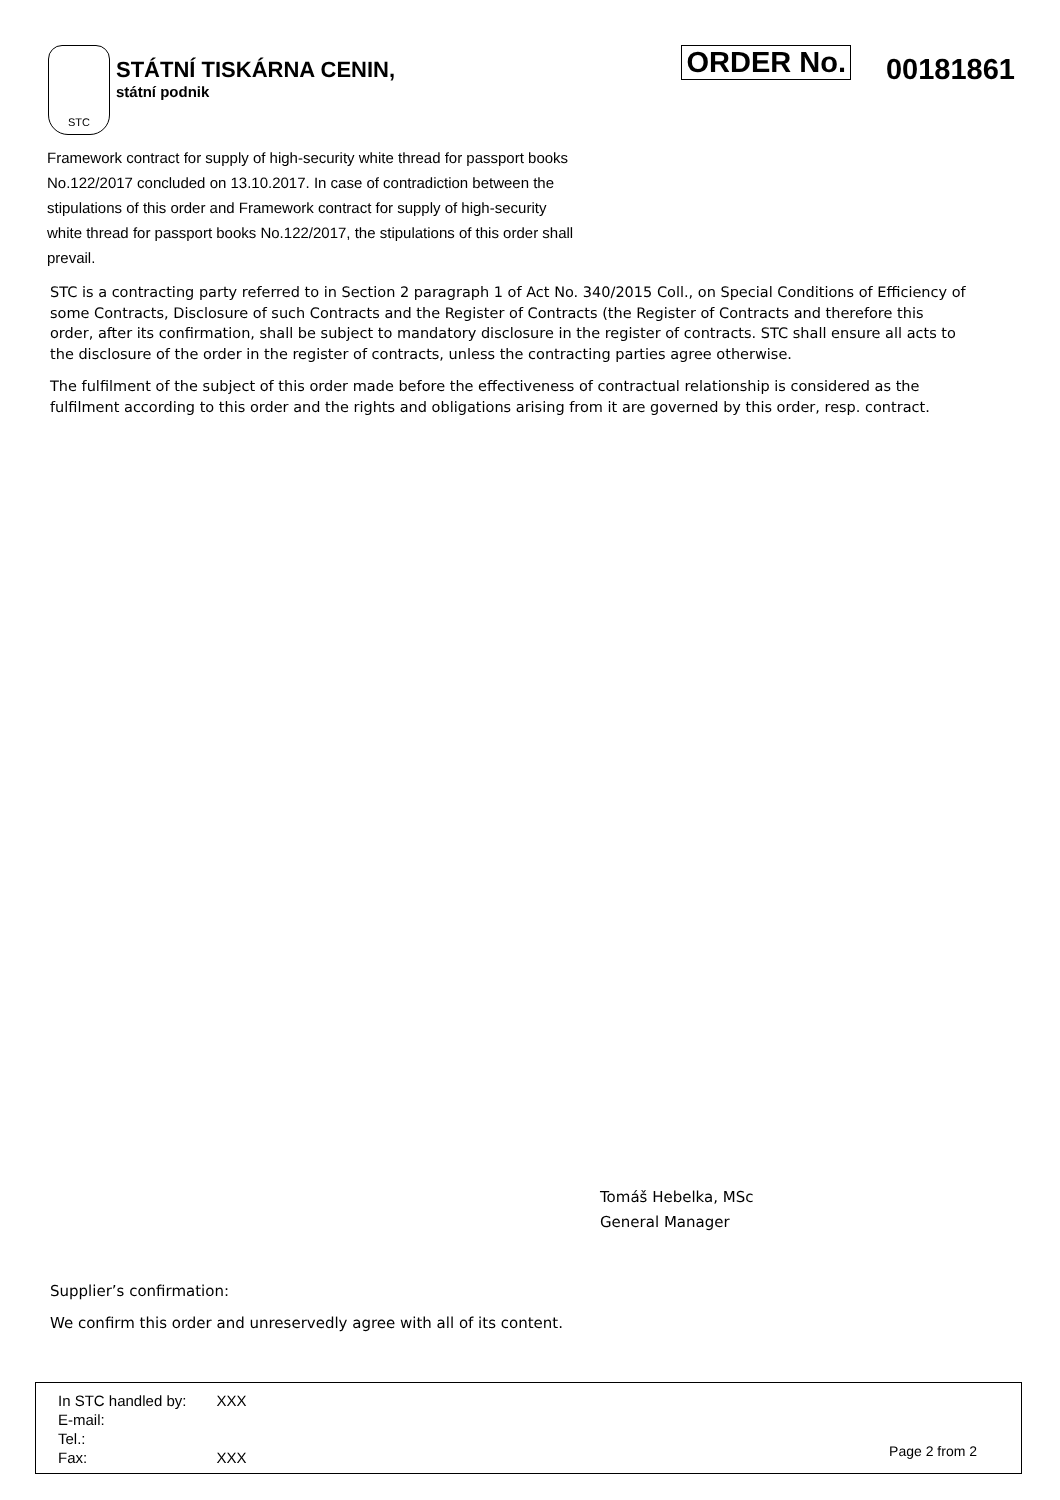STC
STÁTNÍ TISKÁRNA CENIN,
státní podnik
ORDER No.
00181861
Framework contract for supply of high-security white thread for passport books No.122/2017 concluded on 13.10.2017. In case of contradiction between the stipulations of this order and Framework contract for supply of high-security white thread for passport books No.122/2017, the stipulations of this order shall prevail.
STC is a contracting party referred to in Section 2 paragraph 1 of Act No. 340/2015 Coll., on Special Conditions of Efficiency of some Contracts, Disclosure of such Contracts and the Register of Contracts (the Register of Contracts and therefore this order, after its confirmation, shall be subject to mandatory disclosure in the register of contracts. STC shall ensure all acts to the disclosure of the order in the register of contracts, unless the contracting parties agree otherwise.
The fulfilment of the subject of this order made before the effectiveness of contractual relationship is considered as the fulfilment according to this order and the rights and obligations arising from it are governed by this order, resp. contract.
Tomáš Hebelka, MSc
General Manager
Supplier’s confirmation:
We confirm this order and unreservedly agree with all of its content.
| In STC handled by: | XXX |
| E-mail: | |
| Tel.: | |
| Fax: | XXX |
Page 2 from 2